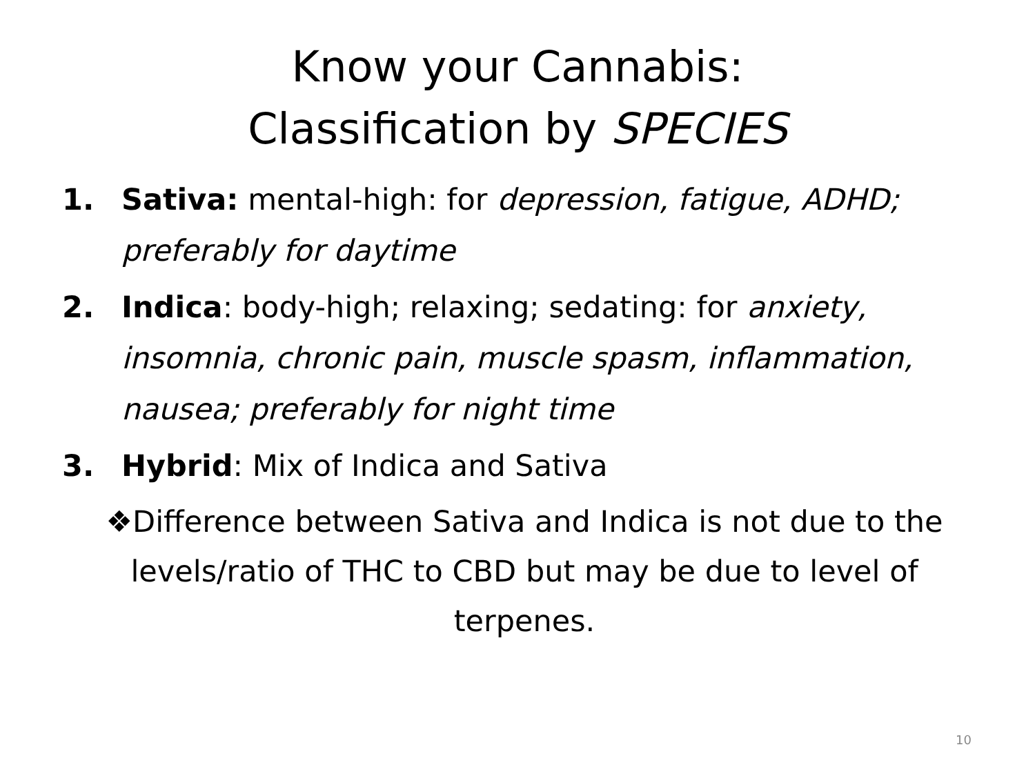Know your Cannabis:
Classification by SPECIES
1. Sativa: mental-high: for depression, fatigue, ADHD; preferably for daytime
2. Indica: body-high; relaxing; sedating: for anxiety, insomnia, chronic pain, muscle spasm, inflammation, nausea; preferably for night time
3. Hybrid: Mix of Indica and Sativa
❖Difference between Sativa and Indica is not due to the levels/ratio of THC to CBD but may be due to level of terpenes.
10